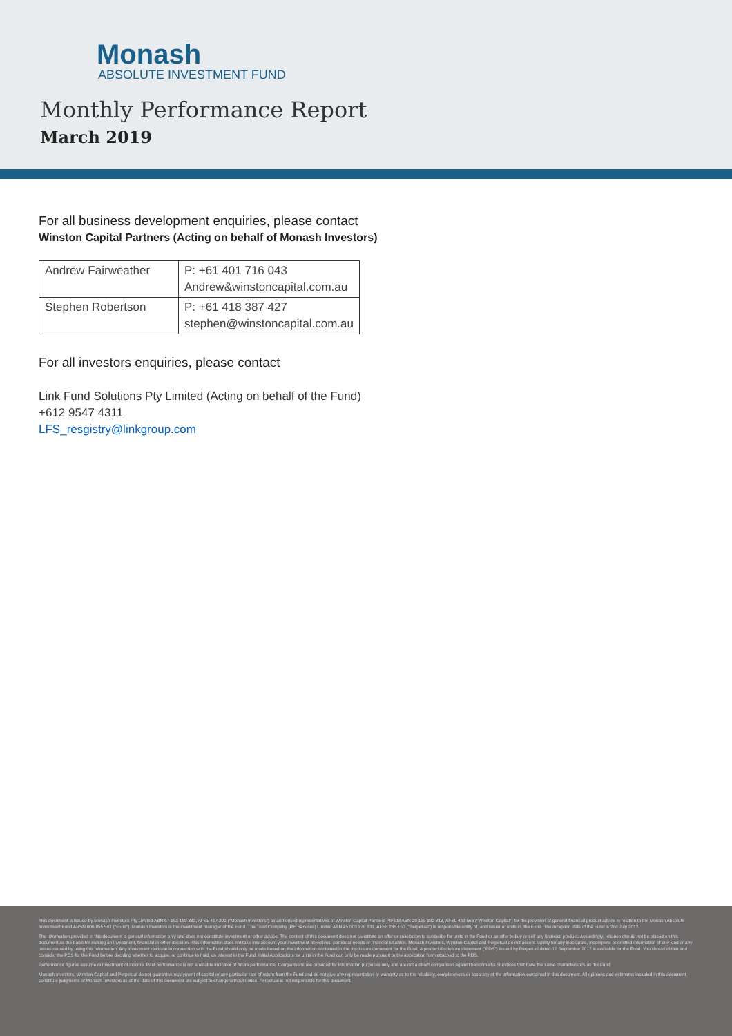Monash
ABSOLUTE INVESTMENT FUND
Monthly Performance Report
March 2019
For all business development enquiries, please contact
Winston Capital Partners (Acting on behalf of Monash Investors)
| Andrew Fairweather | P: +61 401 716 043 Andrew&winstoncapital.com.au |
| Stephen Robertson | P: +61 418 387 427 stephen@winstoncapital.com.au |
For all investors enquiries, please contact
Link Fund Solutions Pty Limited (Acting on behalf of the Fund)
+612 9547 4311
LFS_resgistry@linkgroup.com
This document is issued by Monash Investors Pty Limited ABN 67 153 180 333, AFSL 417 201 ("Monash Investors") as authorised representatives of Winston Capital Partners Pty Ltd ABN 29 159 382 813, AFSL 469 556 ("Winston Capital") for the provision of general financial product advice in relation to the Monash Absolute Investment Fund ARSN 606 855 501 ("Fund"). Monash Investors is the investment manager of the Fund. The Trust Company (RE Services) Limited ABN 45 003 278 831, AFSL 235 150 ("Perpetual") is responsible entity of, and issuer of units in, the Fund. The inception date of the Fund is 2nd July 2012.
The information provided in this document is general information only and does not constitute investment or other advice. The content of this document does not constitute an offer or solicitation to subscribe for units in the Fund or an offer to buy or sell any financial product. Accordingly, reliance should not be placed on this document as the basis for making an investment, financial or other decision. This information does not take into account your investment objectives, particular needs or financial situation. Monash Investors, Winston Capital and Perpetual do not accept liability for any inaccurate, incomplete or omitted information of any kind or any losses caused by using this information. Any investment decision in connection with the Fund should only be made based on the information contained in the disclosure document for the Fund. A product disclosure statement ("PDS") issued by Perpetual dated 12 September 2017 is available for the Fund. You should obtain and consider the PDS for the Fund before deciding whether to acquire, or continue to hold, an interest in the Fund. Initial Applications for units in the Fund can only be made pursuant to the application form attached to the PDS.
Performance figures assume reinvestment of income. Past performance is not a reliable indicator of future performance. Comparisons are provided for information purposes only and are not a direct comparison against benchmarks or indices that have the same characteristics as the Fund.
Monash Investors, Winston Capital and Perpetual do not guarantee repayment of capital or any particular rate of return from the Fund and do not give any representation or warranty as to the reliability, completeness or accuracy of the information contained in this document. All opinions and estimates included in this document constitute judgments of Monash Investors as at the date of this document are subject to change without notice. Perpetual is not responsible for this document.